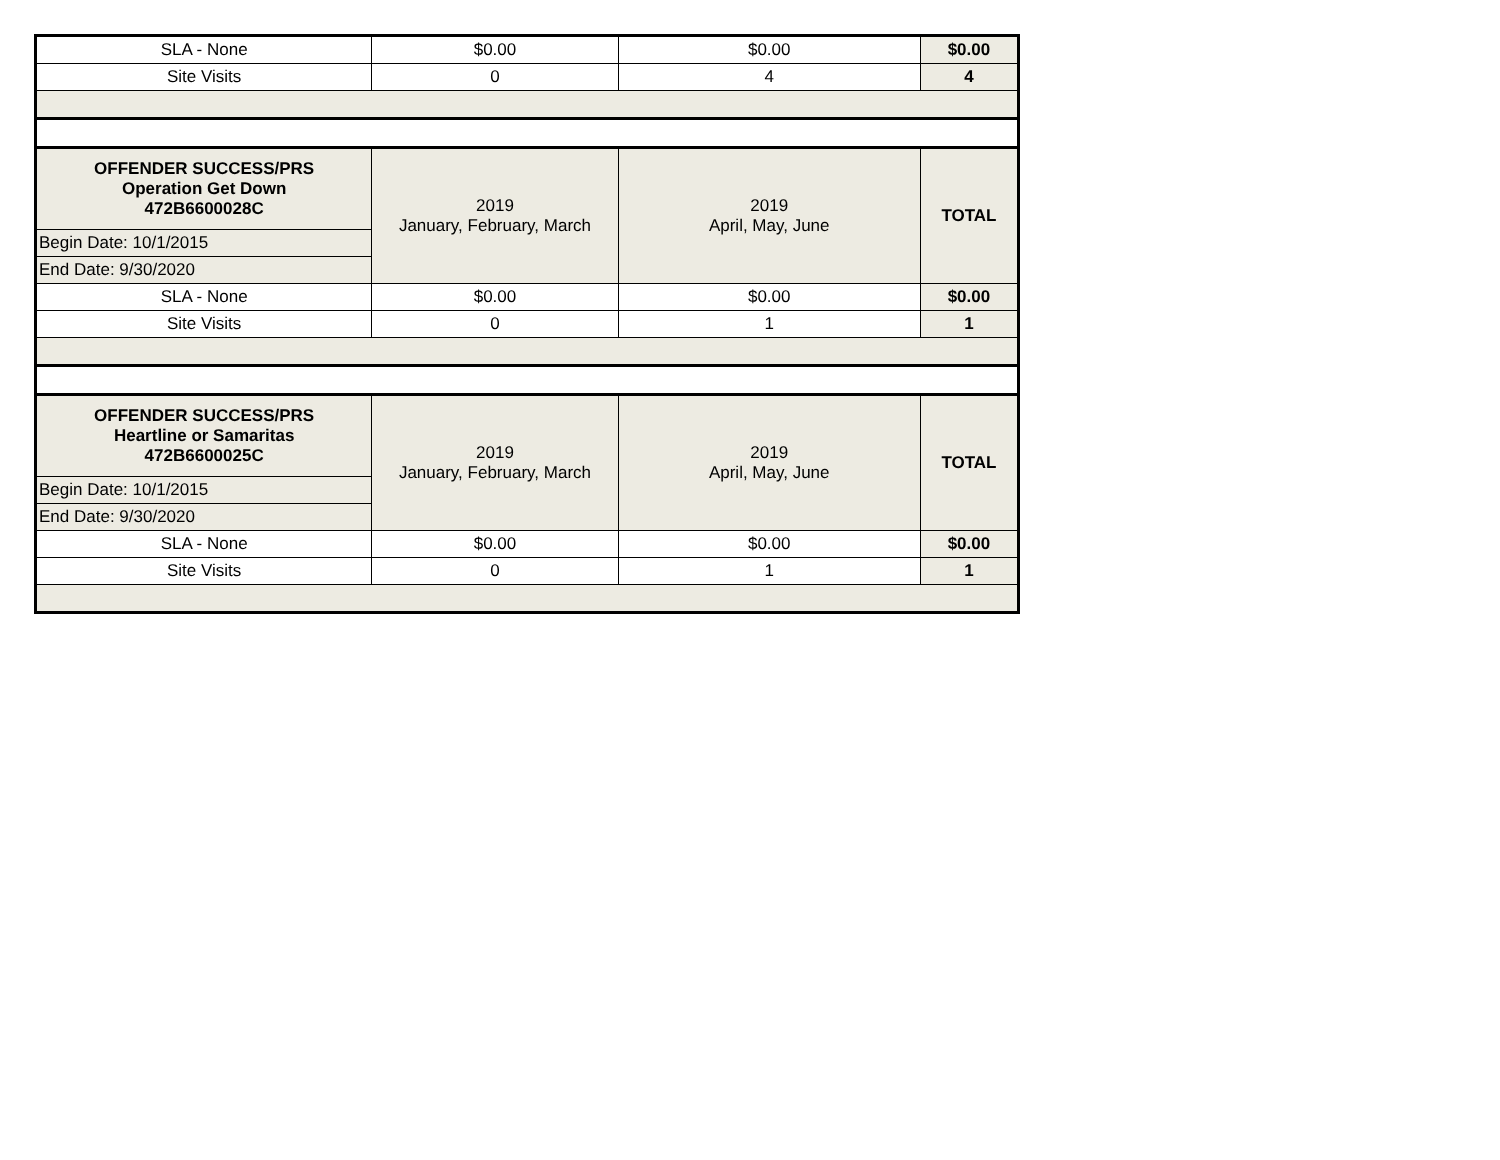| SLA - None | $0.00 | $0.00 | $0.00 |
| Site Visits | 0 | 4 | 4 |
| OFFENDER SUCCESS/PRS Operation Get Down 472B6600028C | 2019 January, February, March | 2019 April, May, June | TOTAL |
| Begin Date: 10/1/2015 | | | |
| End Date: 9/30/2020 | | | |
| SLA - None | $0.00 | $0.00 | $0.00 |
| Site Visits | 0 | 1 | 1 |
| OFFENDER SUCCESS/PRS Heartline or Samaritas 472B6600025C | 2019 January, February, March | 2019 April, May, June | TOTAL |
| Begin Date: 10/1/2015 | | | |
| End Date: 9/30/2020 | | | |
| SLA - None | $0.00 | $0.00 | $0.00 |
| Site Visits | 0 | 1 | 1 |